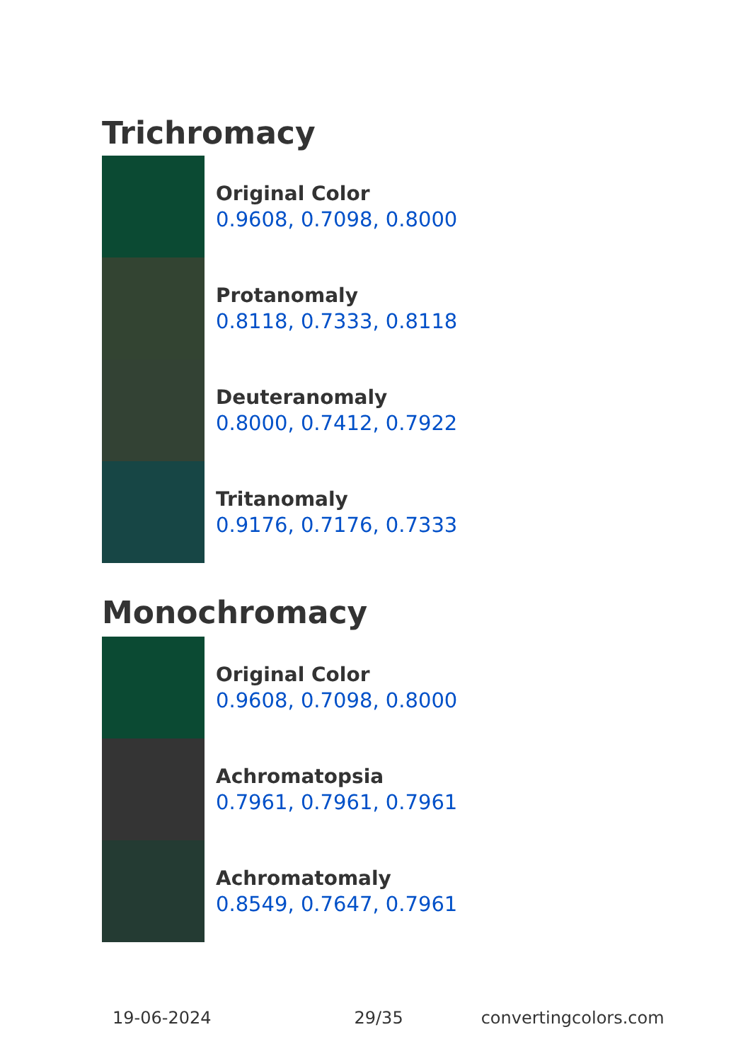Trichromacy
Original Color
0.9608, 0.7098, 0.8000
Protanomaly
0.8118, 0.7333, 0.8118
Deuteranomaly
0.8000, 0.7412, 0.7922
Tritanomaly
0.9176, 0.7176, 0.7333
Monochromacy
Original Color
0.9608, 0.7098, 0.8000
Achromatopsia
0.7961, 0.7961, 0.7961
Achromatomaly
0.8549, 0.7647, 0.7961
19-06-2024 29/35 convertingcolors.com